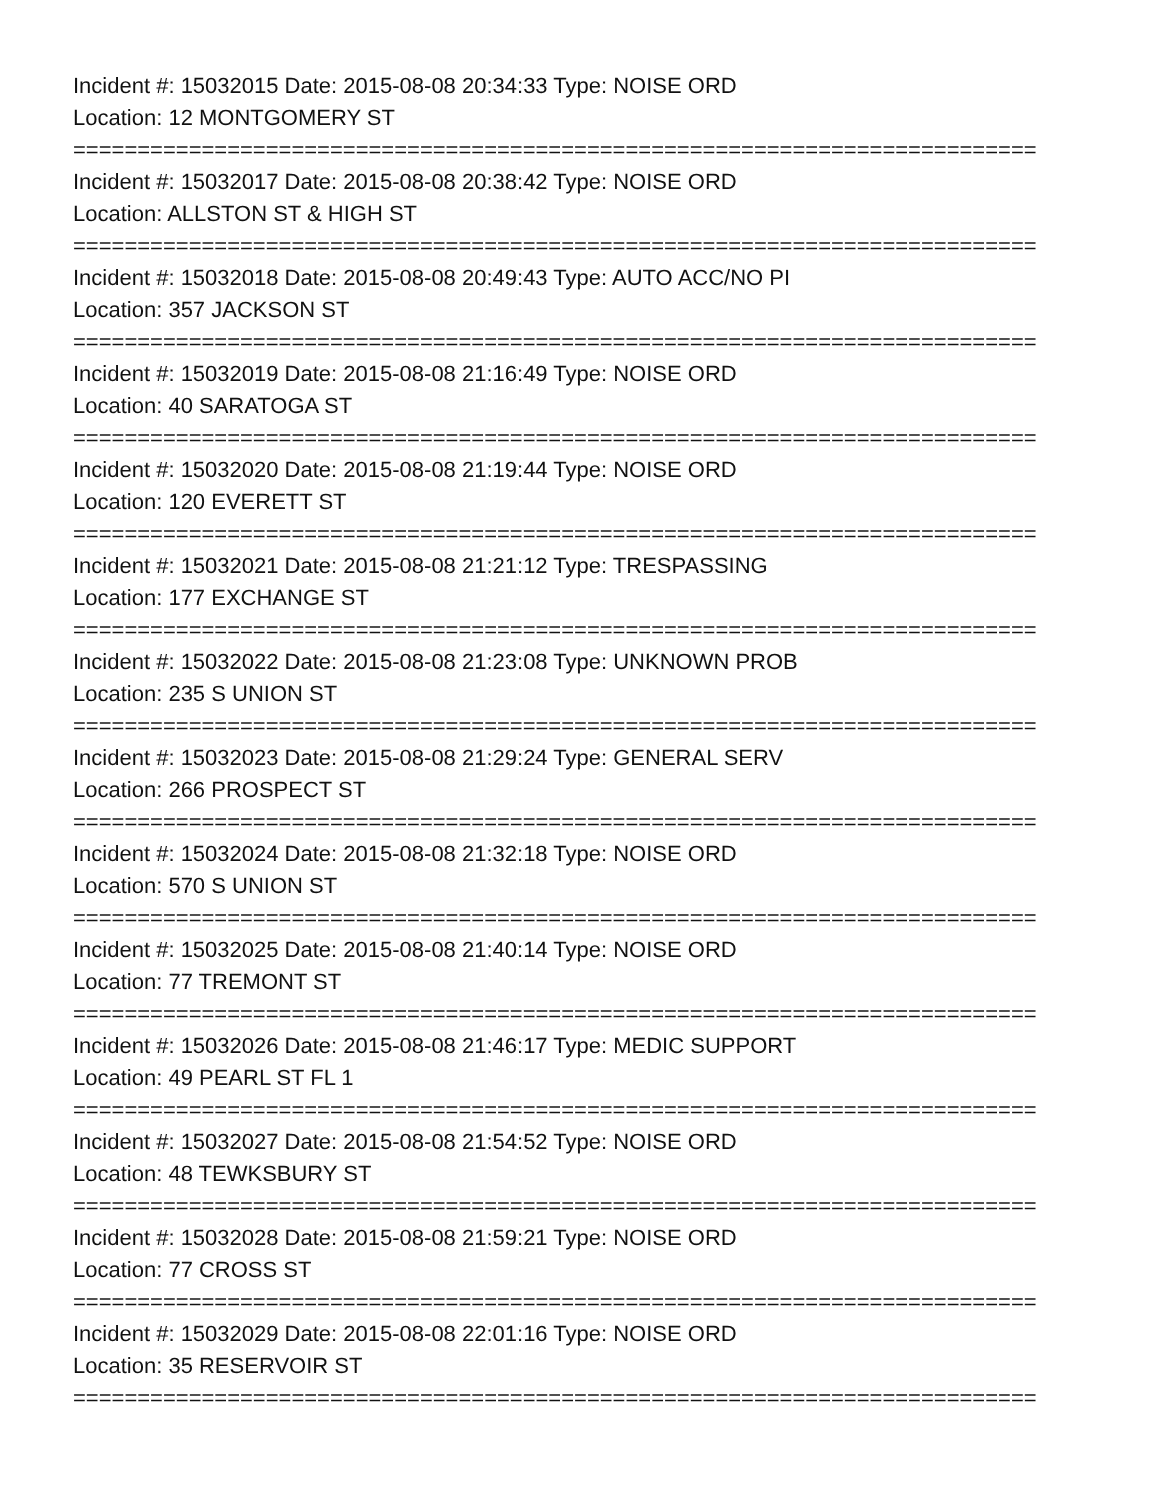Incident #: 15032015 Date: 2015-08-08 20:34:33 Type: NOISE ORD
Location: 12 MONTGOMERY ST
===========================================================================
Incident #: 15032017 Date: 2015-08-08 20:38:42 Type: NOISE ORD
Location: ALLSTON ST & HIGH ST
===========================================================================
Incident #: 15032018 Date: 2015-08-08 20:49:43 Type: AUTO ACC/NO PI
Location: 357 JACKSON ST
===========================================================================
Incident #: 15032019 Date: 2015-08-08 21:16:49 Type: NOISE ORD
Location: 40 SARATOGA ST
===========================================================================
Incident #: 15032020 Date: 2015-08-08 21:19:44 Type: NOISE ORD
Location: 120 EVERETT ST
===========================================================================
Incident #: 15032021 Date: 2015-08-08 21:21:12 Type: TRESPASSING
Location: 177 EXCHANGE ST
===========================================================================
Incident #: 15032022 Date: 2015-08-08 21:23:08 Type: UNKNOWN PROB
Location: 235 S UNION ST
===========================================================================
Incident #: 15032023 Date: 2015-08-08 21:29:24 Type: GENERAL SERV
Location: 266 PROSPECT ST
===========================================================================
Incident #: 15032024 Date: 2015-08-08 21:32:18 Type: NOISE ORD
Location: 570 S UNION ST
===========================================================================
Incident #: 15032025 Date: 2015-08-08 21:40:14 Type: NOISE ORD
Location: 77 TREMONT ST
===========================================================================
Incident #: 15032026 Date: 2015-08-08 21:46:17 Type: MEDIC SUPPORT
Location: 49 PEARL ST FL 1
===========================================================================
Incident #: 15032027 Date: 2015-08-08 21:54:52 Type: NOISE ORD
Location: 48 TEWKSBURY ST
===========================================================================
Incident #: 15032028 Date: 2015-08-08 21:59:21 Type: NOISE ORD
Location: 77 CROSS ST
===========================================================================
Incident #: 15032029 Date: 2015-08-08 22:01:16 Type: NOISE ORD
Location: 35 RESERVOIR ST
===========================================================================